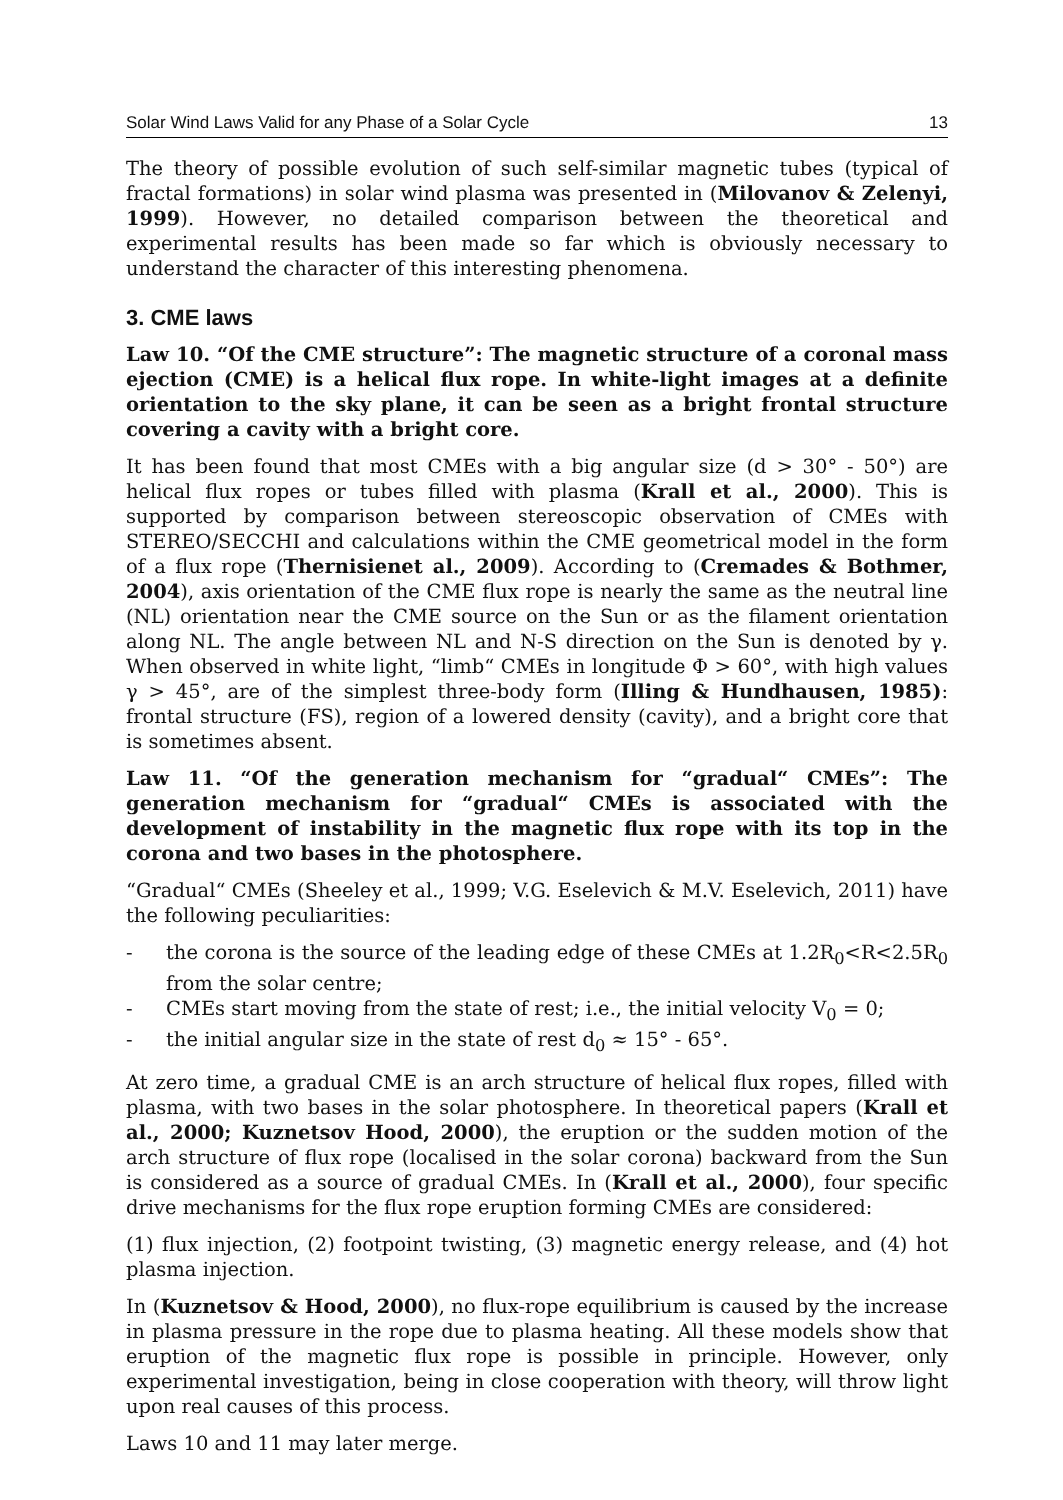Solar Wind Laws Valid for any Phase of a Solar Cycle 13
The theory of possible evolution of such self-similar magnetic tubes (typical of fractal formations) in solar wind plasma was presented in (Milovanov & Zelenyi, 1999). However, no detailed comparison between the theoretical and experimental results has been made so far which is obviously necessary to understand the character of this interesting phenomena.
3. CME laws
Law 10. “Of the CME structure”: The magnetic structure of a coronal mass ejection (CME) is a helical flux rope. In white-light images at a definite orientation to the sky plane, it can be seen as a bright frontal structure covering a cavity with a bright core.
It has been found that most CMEs with a big angular size (d > 30° - 50°) are helical flux ropes or tubes filled with plasma (Krall et al., 2000). This is supported by comparison between stereoscopic observation of CMEs with STEREO/SECCHI and calculations within the CME geometrical model in the form of a flux rope (Thernisienet al., 2009). According to (Cremades & Bothmer, 2004), axis orientation of the CME flux rope is nearly the same as the neutral line (NL) orientation near the CME source on the Sun or as the filament orientation along NL. The angle between NL and N-S direction on the Sun is denoted by γ. When observed in white light, “limb“ CMEs in longitude Φ > 60°, with high values γ > 45°, are of the simplest three-body form (Illing & Hundhausen, 1985): frontal structure (FS), region of a lowered density (cavity), and a bright core that is sometimes absent.
Law 11. “Of the generation mechanism for “gradual“ CMEs”: The generation mechanism for “gradual“ CMEs is associated with the development of instability in the magnetic flux rope with its top in the corona and two bases in the photosphere.
“Gradual“ CMEs (Sheeley et al., 1999; V.G. Eselevich & M.V. Eselevich, 2011) have the following peculiarities:
- the corona is the source of the leading edge of these CMEs at 1.2R<sub>0</sub><R<2.5R<sub>0</sub> from the solar centre;
- CMEs start moving from the state of rest; i.e., the initial velocity V<sub>0</sub> = 0;
- the initial angular size in the state of rest d<sub>0</sub> ≈ 15° - 65°.
At zero time, a gradual CME is an arch structure of helical flux ropes, filled with plasma, with two bases in the solar photosphere. In theoretical papers (Krall et al., 2000; Kuznetsov Hood, 2000), the eruption or the sudden motion of the arch structure of flux rope (localised in the solar corona) backward from the Sun is considered as a source of gradual CMEs. In (Krall et al., 2000), four specific drive mechanisms for the flux rope eruption forming CMEs are considered:
(1) flux injection, (2) footpoint twisting, (3) magnetic energy release, and (4) hot plasma injection.
In (Kuznetsov & Hood, 2000), no flux-rope equilibrium is caused by the increase in plasma pressure in the rope due to plasma heating. All these models show that eruption of the magnetic flux rope is possible in principle. However, only experimental investigation, being in close cooperation with theory, will throw light upon real causes of this process.
Laws 10 and 11 may later merge.